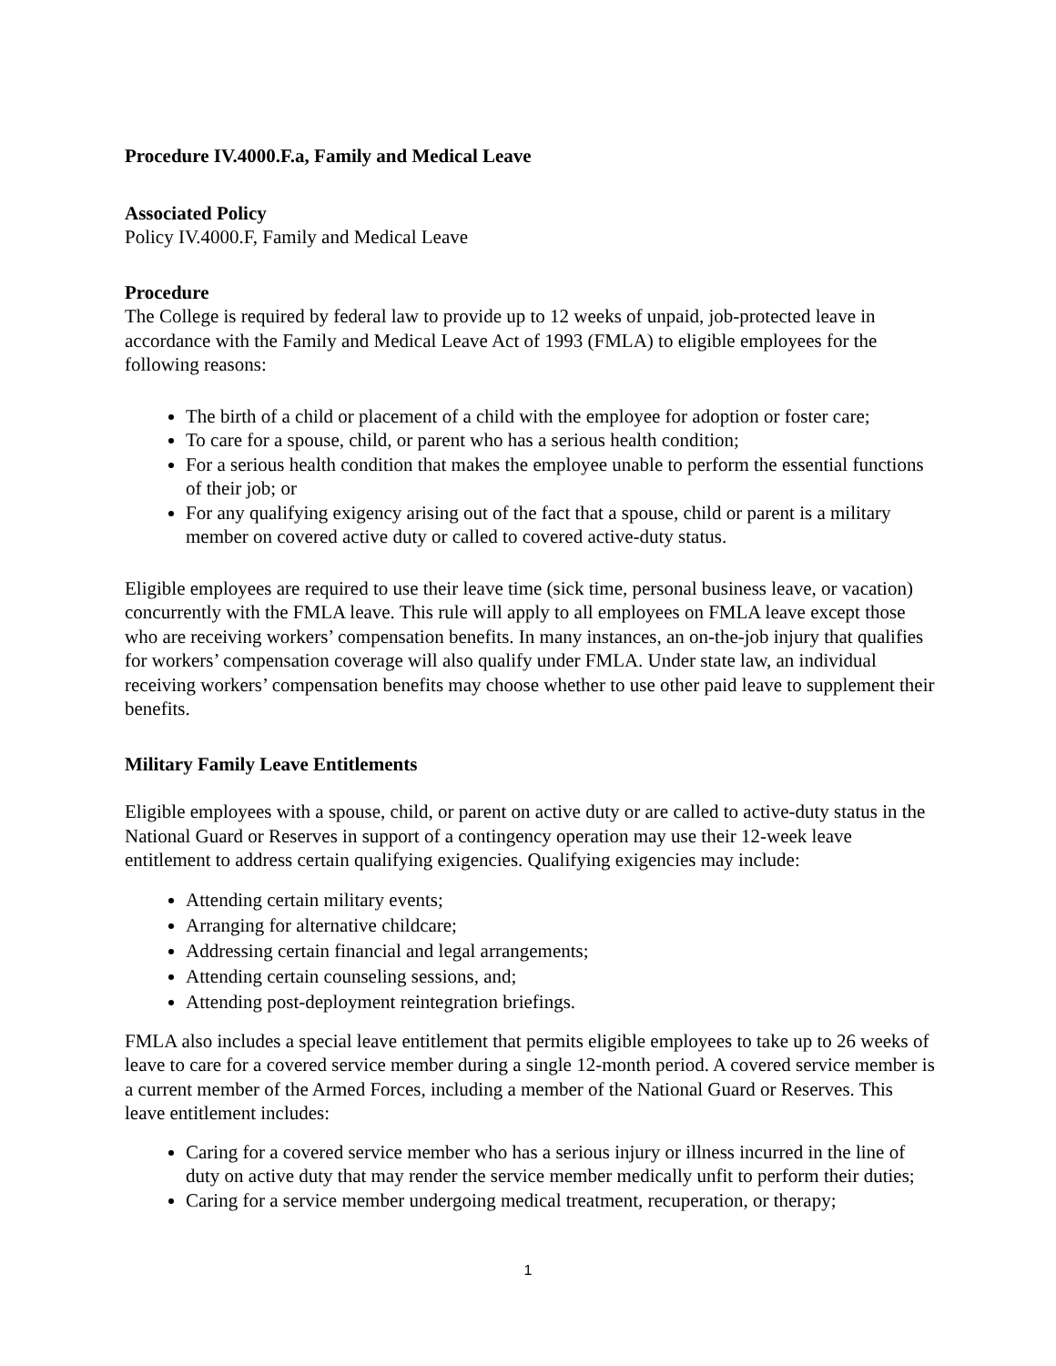Procedure IV.4000.F.a, Family and Medical Leave
Associated Policy
Policy IV.4000.F, Family and Medical Leave
Procedure
The College is required by federal law to provide up to 12 weeks of unpaid, job-protected leave in accordance with the Family and Medical Leave Act of 1993 (FMLA) to eligible employees for the following reasons:
The birth of a child or placement of a child with the employee for adoption or foster care;
To care for a spouse, child, or parent who has a serious health condition;
For a serious health condition that makes the employee unable to perform the essential functions of their job; or
For any qualifying exigency arising out of the fact that a spouse, child or parent is a military member on covered active duty or called to covered active-duty status.
Eligible employees are required to use their leave time (sick time, personal business leave, or vacation) concurrently with the FMLA leave. This rule will apply to all employees on FMLA leave except those who are receiving workers’ compensation benefits. In many instances, an on-the-job injury that qualifies for workers’ compensation coverage will also qualify under FMLA. Under state law, an individual receiving workers’ compensation benefits may choose whether to use other paid leave to supplement their benefits.
Military Family Leave Entitlements
Eligible employees with a spouse, child, or parent on active duty or are called to active-duty status in the National Guard or Reserves in support of a contingency operation may use their 12-week leave entitlement to address certain qualifying exigencies. Qualifying exigencies may include:
Attending certain military events;
Arranging for alternative childcare;
Addressing certain financial and legal arrangements;
Attending certain counseling sessions, and;
Attending post-deployment reintegration briefings.
FMLA also includes a special leave entitlement that permits eligible employees to take up to 26 weeks of leave to care for a covered service member during a single 12-month period. A covered service member is a current member of the Armed Forces, including a member of the National Guard or Reserves. This leave entitlement includes:
Caring for a covered service member who has a serious injury or illness incurred in the line of duty on active duty that may render the service member medically unfit to perform their duties;
Caring for a service member undergoing medical treatment, recuperation, or therapy;
1